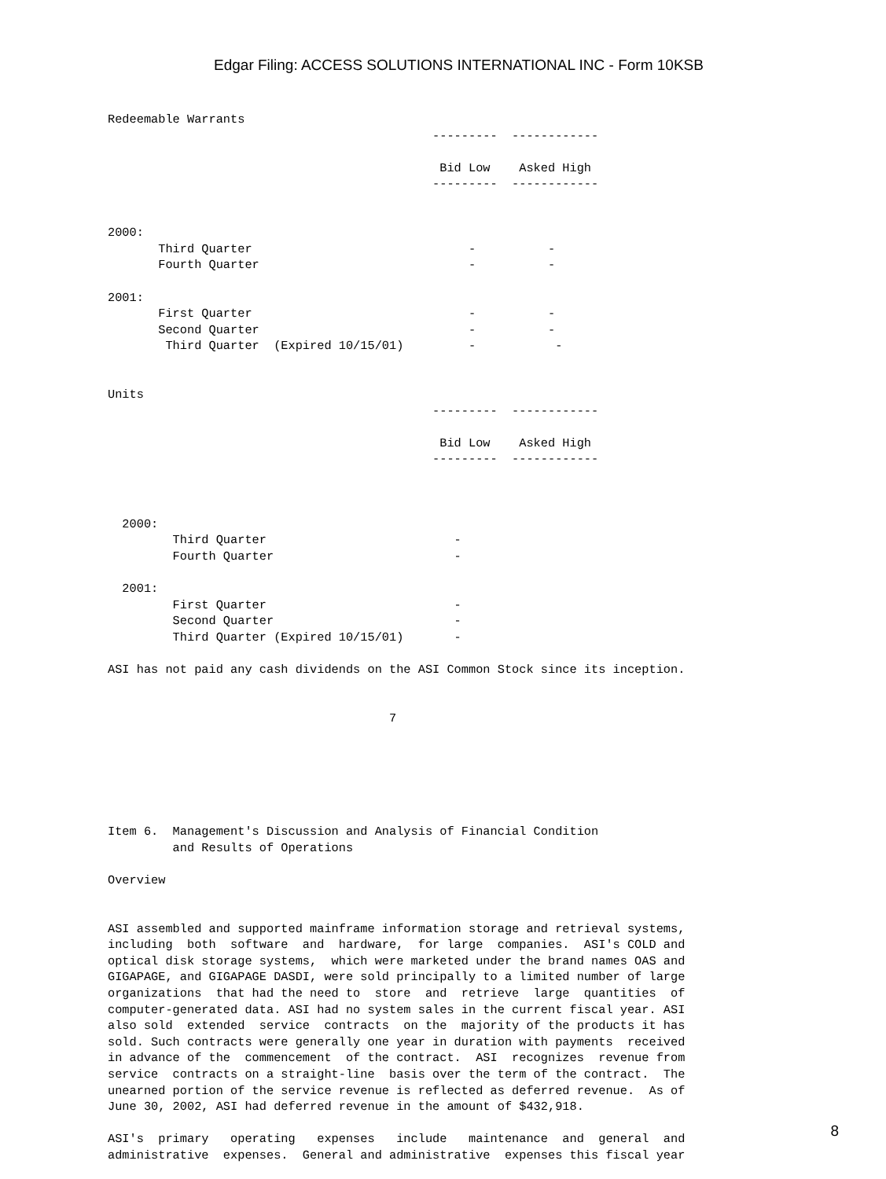Edgar Filing: ACCESS SOLUTIONS INTERNATIONAL INC - Form 10KSB
Redeemable Warrants
                                             ---------  ------------

                                              Bid Low    Asked High
                                             ---------  ------------


2000:
       Third Quarter                              -          -
       Fourth Quarter                             -          -

2001:
       First Quarter                              -          -
       Second Quarter                             -          -
        Third Quarter  (Expired 10/15/01)         -           -


Units
                                             ---------  ------------

                                              Bid Low    Asked High
                                             ---------  ------------



  2000:
         Third Quarter                          -
         Fourth Quarter                         -

  2001:
         First Quarter                          -
         Second Quarter                         -
         Third Quarter (Expired 10/15/01)       -

ASI has not paid any cash dividends on the ASI Common Stock since its inception.


                                       7






Item 6.  Management's Discussion and Analysis of Financial Condition
         and Results of Operations

Overview


ASI assembled and supported mainframe information storage and retrieval systems,
including  both  software  and  hardware,  for large  companies.  ASI's COLD and
optical disk storage systems,  which were marketed under the brand names OAS and
GIGAPAGE, and GIGAPAGE DASDI, were sold principally to a limited number of large
organizations  that had the need to  store  and  retrieve  large  quantities  of
computer-generated data. ASI had no system sales in the current fiscal year. ASI
also sold  extended  service  contracts  on the  majority of the products it has
sold. Such contracts were generally one year in duration with payments  received
in advance of the  commencement  of the contract.  ASI  recognizes  revenue from
service  contracts on a straight-line  basis over the term of the contract.  The
unearned portion of the service revenue is reflected as deferred revenue.  As of
June 30, 2002, ASI had deferred revenue in the amount of $432,918.

ASI's  primary   operating   expenses   include   maintenance  and  general  and
administrative  expenses.  General and administrative  expenses this fiscal year
8